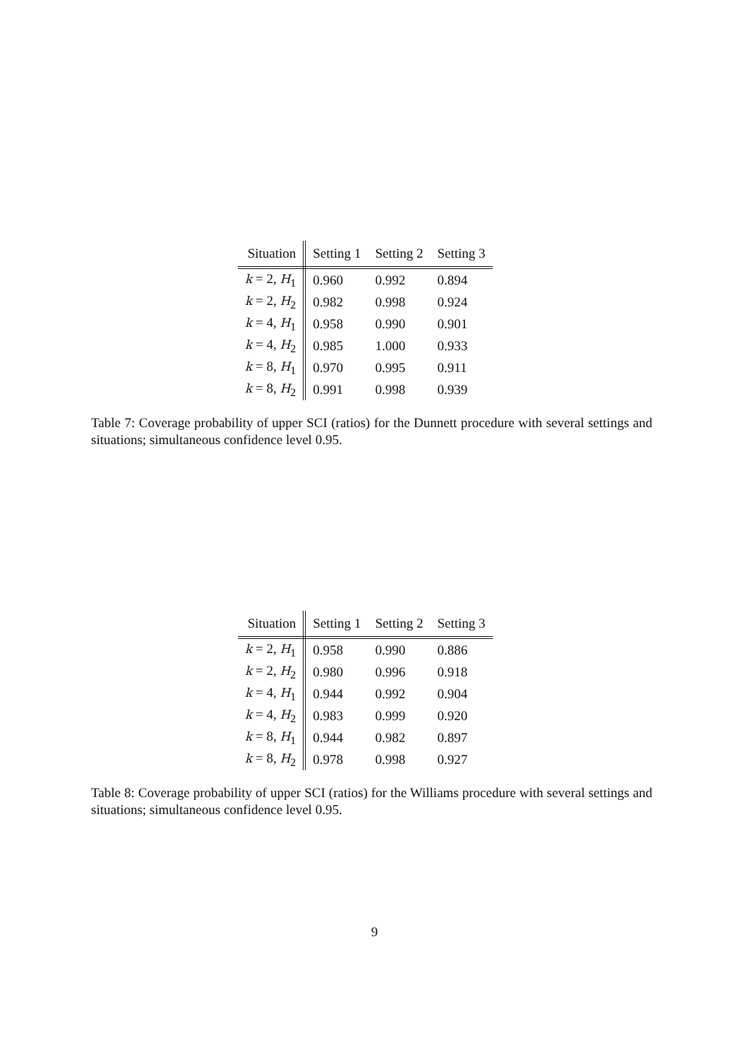| Situation | Setting 1 | Setting 2 | Setting 3 |
| --- | --- | --- | --- |
| k = 2, H<sub>1</sub> | 0.960 | 0.992 | 0.894 |
| k = 2, H<sub>2</sub> | 0.982 | 0.998 | 0.924 |
| k = 4, H<sub>1</sub> | 0.958 | 0.990 | 0.901 |
| k = 4, H<sub>2</sub> | 0.985 | 1.000 | 0.933 |
| k = 8, H<sub>1</sub> | 0.970 | 0.995 | 0.911 |
| k = 8, H<sub>2</sub> | 0.991 | 0.998 | 0.939 |
Table 7: Coverage probability of upper SCI (ratios) for the Dunnett procedure with several settings and situations; simultaneous confidence level 0.95.
| Situation | Setting 1 | Setting 2 | Setting 3 |
| --- | --- | --- | --- |
| k = 2, H<sub>1</sub> | 0.958 | 0.990 | 0.886 |
| k = 2, H<sub>2</sub> | 0.980 | 0.996 | 0.918 |
| k = 4, H<sub>1</sub> | 0.944 | 0.992 | 0.904 |
| k = 4, H<sub>2</sub> | 0.983 | 0.999 | 0.920 |
| k = 8, H<sub>1</sub> | 0.944 | 0.982 | 0.897 |
| k = 8, H<sub>2</sub> | 0.978 | 0.998 | 0.927 |
Table 8: Coverage probability of upper SCI (ratios) for the Williams procedure with several settings and situations; simultaneous confidence level 0.95.
9